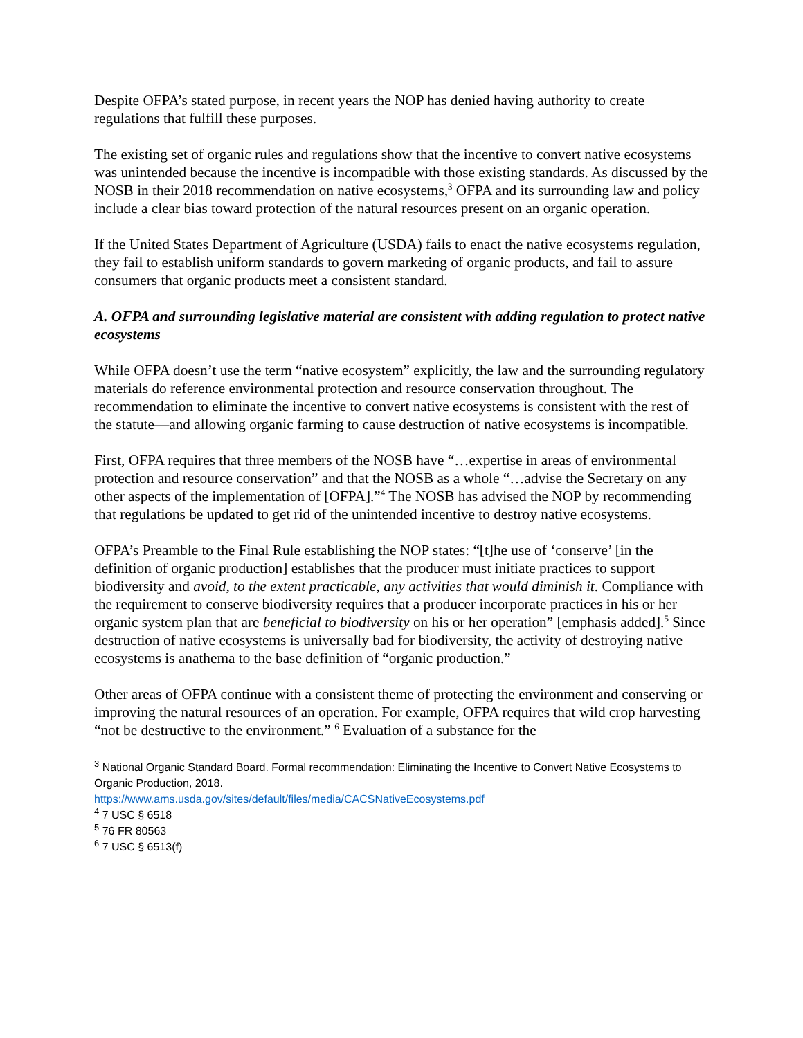Despite OFPA’s stated purpose, in recent years the NOP has denied having authority to create regulations that fulfill these purposes.
The existing set of organic rules and regulations show that the incentive to convert native ecosystems was unintended because the incentive is incompatible with those existing standards. As discussed by the NOSB in their 2018 recommendation on native ecosystems,<sup>3</sup> OFPA and its surrounding law and policy include a clear bias toward protection of the natural resources present on an organic operation.
If the United States Department of Agriculture (USDA) fails to enact the native ecosystems regulation, they fail to establish uniform standards to govern marketing of organic products, and fail to assure consumers that organic products meet a consistent standard.
A. OFPA and surrounding legislative material are consistent with adding regulation to protect native ecosystems
While OFPA doesn’t use the term “native ecosystem” explicitly, the law and the surrounding regulatory materials do reference environmental protection and resource conservation throughout. The recommendation to eliminate the incentive to convert native ecosystems is consistent with the rest of the statute—and allowing organic farming to cause destruction of native ecosystems is incompatible.
First, OFPA requires that three members of the NOSB have “…expertise in areas of environmental protection and resource conservation” and that the NOSB as a whole “…advise the Secretary on any other aspects of the implementation of [OFPA].”<sup>4</sup> The NOSB has advised the NOP by recommending that regulations be updated to get rid of the unintended incentive to destroy native ecosystems.
OFPA’s Preamble to the Final Rule establishing the NOP states: “[t]he use of ‘conserve’ [in the definition of organic production] establishes that the producer must initiate practices to support biodiversity and avoid, to the extent practicable, any activities that would diminish it. Compliance with the requirement to conserve biodiversity requires that a producer incorporate practices in his or her organic system plan that are beneficial to biodiversity on his or her operation” [emphasis added].<sup>5</sup> Since destruction of native ecosystems is universally bad for biodiversity, the activity of destroying native ecosystems is anathema to the base definition of “organic production.”
Other areas of OFPA continue with a consistent theme of protecting the environment and conserving or improving the natural resources of an operation. For example, OFPA requires that wild crop harvesting “not be destructive to the environment.” <sup>6</sup> Evaluation of a substance for the
<sup>3</sup> National Organic Standard Board. Formal recommendation: Eliminating the Incentive to Convert Native Ecosystems to Organic Production, 2018.
https://www.ams.usda.gov/sites/default/files/media/CACSNativeEcosystems.pdf
<sup>4</sup> 7 USC § 6518
<sup>5</sup> 76 FR 80563
<sup>6</sup> 7 USC § 6513(f)